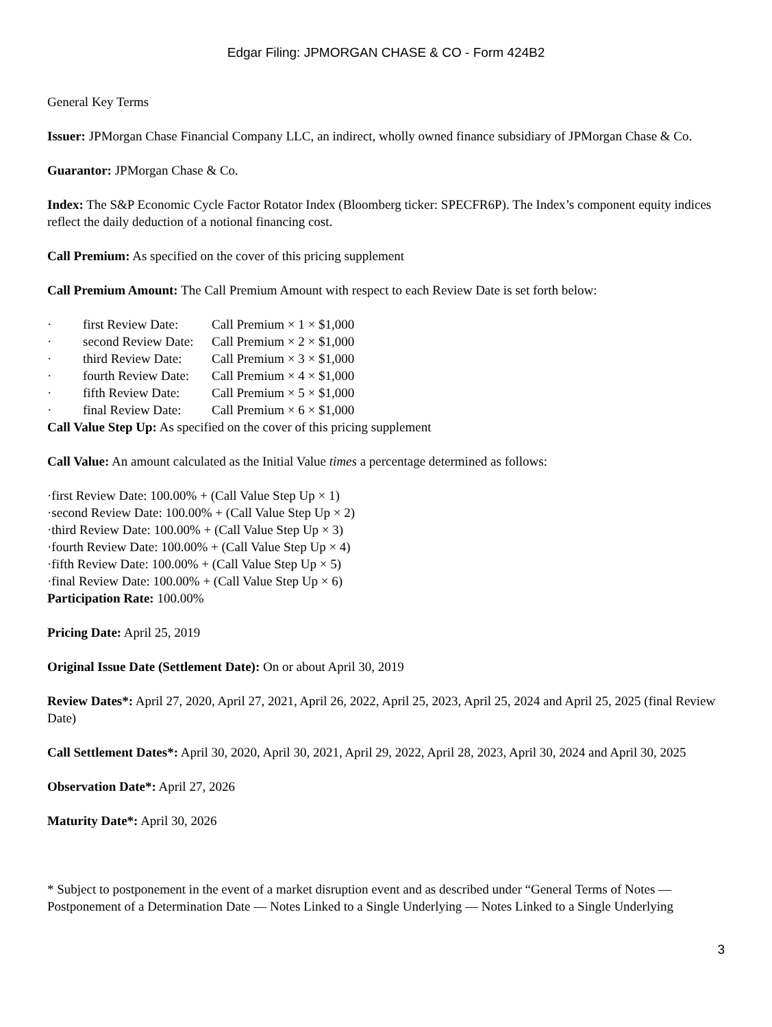Edgar Filing: JPMORGAN CHASE & CO - Form 424B2
General Key Terms
Issuer: JPMorgan Chase Financial Company LLC, an indirect, wholly owned finance subsidiary of JPMorgan Chase & Co.
Guarantor: JPMorgan Chase & Co.
Index: The S&P Economic Cycle Factor Rotator Index (Bloomberg ticker: SPECFR6P). The Index’s component equity indices reflect the daily deduction of a notional financing cost.
Call Premium: As specified on the cover of this pricing supplement
Call Premium Amount: The Call Premium Amount with respect to each Review Date is set forth below:
| · | first Review Date: | Call Premium × 1 × $1,000 |
| · | second Review Date: | Call Premium × 2 × $1,000 |
| · | third Review Date: | Call Premium × 3 × $1,000 |
| · | fourth Review Date: | Call Premium × 4 × $1,000 |
| · | fifth Review Date: | Call Premium × 5 × $1,000 |
| · | final Review Date: | Call Premium × 6 × $1,000 |
Call Value Step Up: As specified on the cover of this pricing supplement
Call Value: An amount calculated as the Initial Value times a percentage determined as follows:
·first Review Date: 100.00% + (Call Value Step Up × 1)
·second Review Date: 100.00% + (Call Value Step Up × 2)
·third Review Date: 100.00% + (Call Value Step Up × 3)
·fourth Review Date: 100.00% + (Call Value Step Up × 4)
·fifth Review Date: 100.00% + (Call Value Step Up × 5)
·final Review Date: 100.00% + (Call Value Step Up × 6)
Participation Rate: 100.00%
Pricing Date: April 25, 2019
Original Issue Date (Settlement Date): On or about April 30, 2019
Review Dates*: April 27, 2020, April 27, 2021, April 26, 2022, April 25, 2023, April 25, 2024 and April 25, 2025 (final Review Date)
Call Settlement Dates*: April 30, 2020, April 30, 2021, April 29, 2022, April 28, 2023, April 30, 2024 and April 30, 2025
Observation Date*: April 27, 2026
Maturity Date*: April 30, 2026
* Subject to postponement in the event of a market disruption event and as described under “General Terms of Notes — Postponement of a Determination Date — Notes Linked to a Single Underlying — Notes Linked to a Single Underlying
3